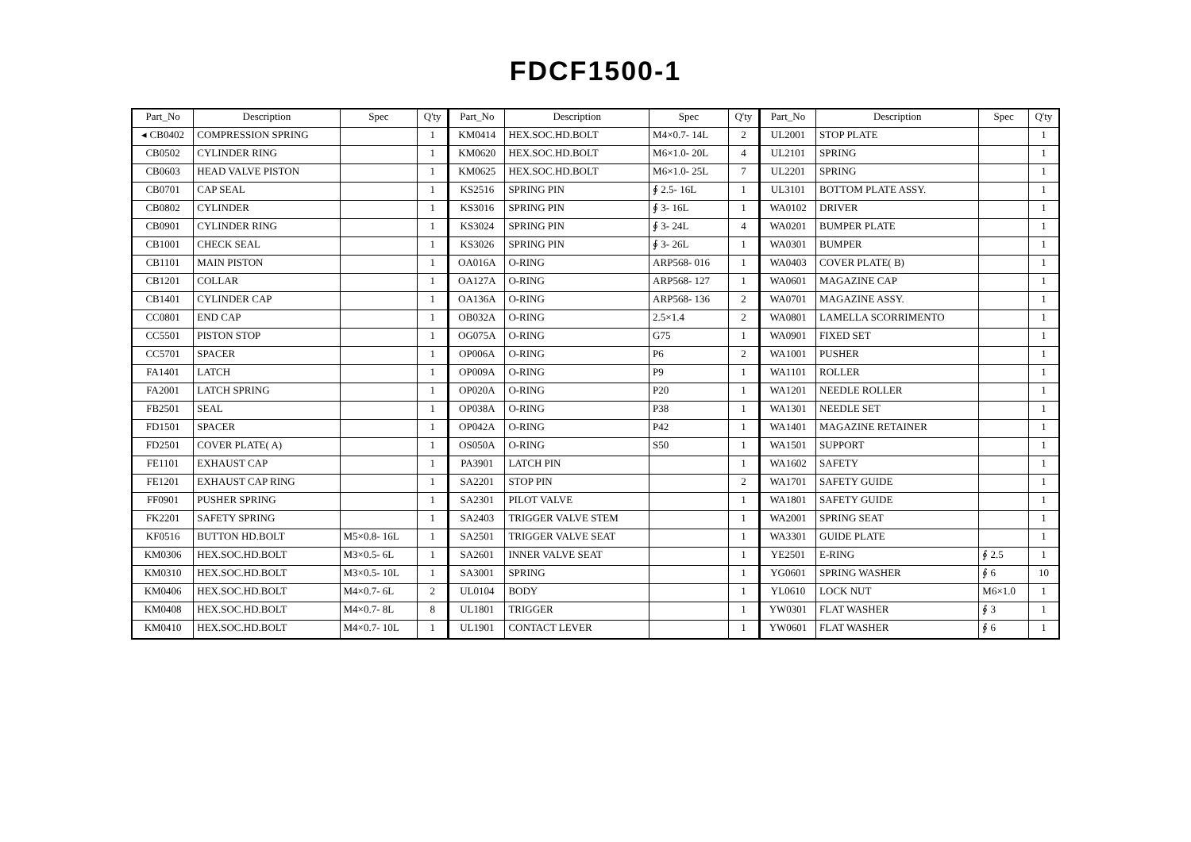FDCF1500-1
| Part_No | Description | Spec | Q'ty | Part_No | Description | Spec | Q'ty | Part_No | Description | Spec | Q'ty |
| --- | --- | --- | --- | --- | --- | --- | --- | --- | --- | --- | --- |
| ◂ CB0402 | COMPRESSION SPRING | | 1 | KM0414 | HEX.SOC.HD.BOLT | M4×0.7- 14L | 2 | UL2001 | STOP PLATE | | 1 |
| CB0502 | CYLINDER RING | | 1 | KM0620 | HEX.SOC.HD.BOLT | M6×1.0- 20L | 4 | UL2101 | SPRING | | 1 |
| CB0603 | HEAD VALVE PISTON | | 1 | KM0625 | HEX.SOC.HD.BOLT | M6×1.0- 25L | 7 | UL2201 | SPRING | | 1 |
| CB0701 | CAP SEAL | | 1 | KS2516 | SPRING PIN | ∮ 2.5- 16L | 1 | UL3101 | BOTTOM PLATE ASSY. | | 1 |
| CB0802 | CYLINDER | | 1 | KS3016 | SPRING PIN | ∮ 3- 16L | 1 | WA0102 | DRIVER | | 1 |
| CB0901 | CYLINDER RING | | 1 | KS3024 | SPRING PIN | ∮ 3- 24L | 4 | WA0201 | BUMPER PLATE | | 1 |
| CB1001 | CHECK SEAL | | 1 | KS3026 | SPRING PIN | ∮ 3- 26L | 1 | WA0301 | BUMPER | | 1 |
| CB1101 | MAIN PISTON | | 1 | OA016A | O-RING | ARP568- 016 | 1 | WA0403 | COVER PLATE( B) | | 1 |
| CB1201 | COLLAR | | 1 | OA127A | O-RING | ARP568- 127 | 1 | WA0601 | MAGAZINE CAP | | 1 |
| CB1401 | CYLINDER CAP | | 1 | OA136A | O-RING | ARP568- 136 | 2 | WA0701 | MAGAZINE ASSY. | | 1 |
| CC0801 | END CAP | | 1 | OB032A | O-RING | 2.5×1.4 | 2 | WA0801 | LAMELLA SCORRIMENTO | | 1 |
| CC5501 | PISTON STOP | | 1 | OG075A | O-RING | G75 | 1 | WA0901 | FIXED SET | | 1 |
| CC5701 | SPACER | | 1 | OP006A | O-RING | P6 | 2 | WA1001 | PUSHER | | 1 |
| FA1401 | LATCH | | 1 | OP009A | O-RING | P9 | 1 | WA1101 | ROLLER | | 1 |
| FA2001 | LATCH SPRING | | 1 | OP020A | O-RING | P20 | 1 | WA1201 | NEEDLE ROLLER | | 1 |
| FB2501 | SEAL | | 1 | OP038A | O-RING | P38 | 1 | WA1301 | NEEDLE SET | | 1 |
| FD1501 | SPACER | | 1 | OP042A | O-RING | P42 | 1 | WA1401 | MAGAZINE RETAINER | | 1 |
| FD2501 | COVER PLATE( A) | | 1 | OS050A | O-RING | S50 | 1 | WA1501 | SUPPORT | | 1 |
| FE1101 | EXHAUST CAP | | 1 | PA3901 | LATCH PIN | | 1 | WA1602 | SAFETY | | 1 |
| FE1201 | EXHAUST CAP RING | | 1 | SA2201 | STOP PIN | | 2 | WA1701 | SAFETY GUIDE | | 1 |
| FF0901 | PUSHER SPRING | | 1 | SA2301 | PILOT VALVE | | 1 | WA1801 | SAFETY GUIDE | | 1 |
| FK2201 | SAFETY SPRING | | 1 | SA2403 | TRIGGER VALVE STEM | | 1 | WA2001 | SPRING SEAT | | 1 |
| KF0516 | BUTTON HD.BOLT | M5×0.8- 16L | 1 | SA2501 | TRIGGER VALVE SEAT | | 1 | WA3301 | GUIDE PLATE | | 1 |
| KM0306 | HEX.SOC.HD.BOLT | M3×0.5- 6L | 1 | SA2601 | INNER VALVE SEAT | | 1 | YE2501 | E-RING | ∮ 2.5 | 1 |
| KM0310 | HEX.SOC.HD.BOLT | M3×0.5- 10L | 1 | SA3001 | SPRING | | 1 | YG0601 | SPRING WASHER | ∮ 6 | 10 |
| KM0406 | HEX.SOC.HD.BOLT | M4×0.7- 6L | 2 | UL0104 | BODY | | 1 | YL0610 | LOCK NUT | M6×1.0 | 1 |
| KM0408 | HEX.SOC.HD.BOLT | M4×0.7- 8L | 8 | UL1801 | TRIGGER | | 1 | YW0301 | FLAT WASHER | ∮ 3 | 1 |
| KM0410 | HEX.SOC.HD.BOLT | M4×0.7- 10L | 1 | UL1901 | CONTACT LEVER | | 1 | YW0601 | FLAT WASHER | ∮ 6 | 1 |